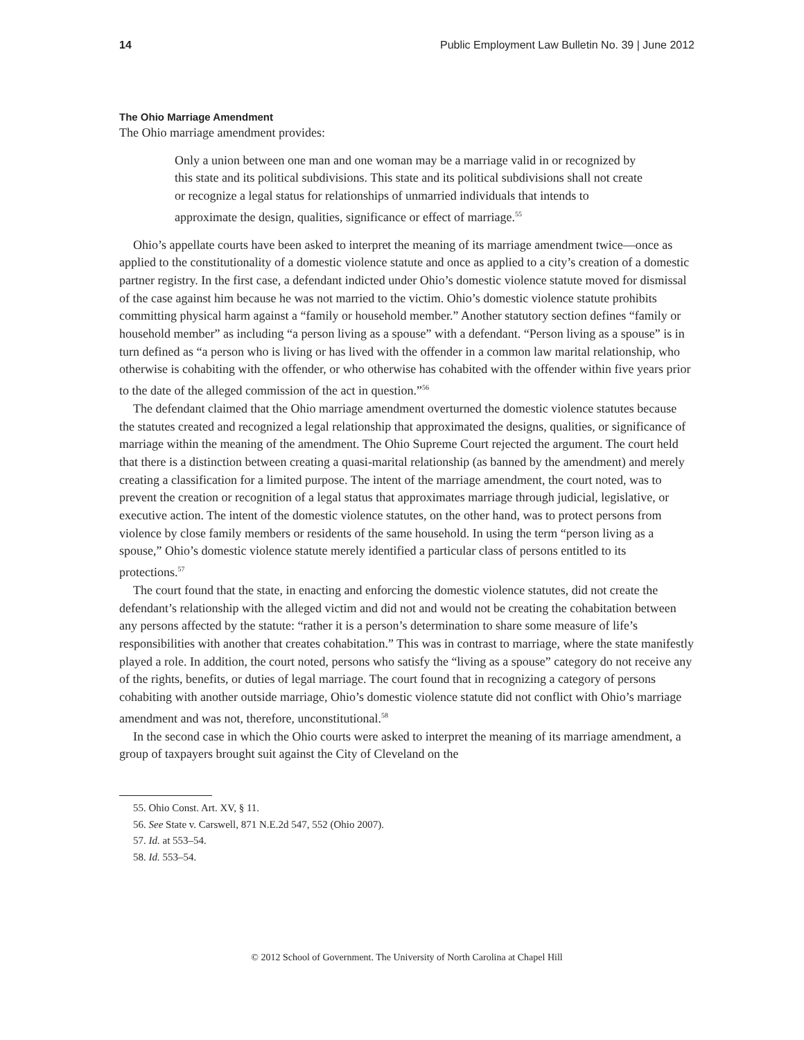14 Public Employment Law Bulletin No. 39 | June 2012
The Ohio Marriage Amendment
The Ohio marriage amendment provides:
Only a union between one man and one woman may be a marriage valid in or recognized by this state and its political subdivisions. This state and its political subdivisions shall not create or recognize a legal status for relationships of unmarried individuals that intends to approximate the design, qualities, significance or effect of marriage.<sup>55</sup>
Ohio’s appellate courts have been asked to interpret the meaning of its marriage amendment twice—once as applied to the constitutionality of a domestic violence statute and once as applied to a city’s creation of a domestic partner registry. In the first case, a defendant indicted under Ohio’s domestic violence statute moved for dismissal of the case against him because he was not married to the victim. Ohio’s domestic violence statute prohibits committing physical harm against a “family or household member.” Another statutory section defines “family or household member” as including “a person living as a spouse” with a defendant. “Person living as a spouse” is in turn defined as “a person who is living or has lived with the offender in a common law marital relationship, who otherwise is cohabiting with the offender, or who otherwise has cohabited with the offender within five years prior to the date of the alleged commission of the act in question.”<sup>56</sup>
The defendant claimed that the Ohio marriage amendment overturned the domestic violence statutes because the statutes created and recognized a legal relationship that approximated the designs, qualities, or significance of marriage within the meaning of the amendment. The Ohio Supreme Court rejected the argument. The court held that there is a distinction between creating a quasi-marital relationship (as banned by the amendment) and merely creating a classification for a limited purpose. The intent of the marriage amendment, the court noted, was to prevent the creation or recognition of a legal status that approximates marriage through judicial, legislative, or executive action. The intent of the domestic violence statutes, on the other hand, was to protect persons from violence by close family members or residents of the same household. In using the term “person living as a spouse,” Ohio’s domestic violence statute merely identified a particular class of persons entitled to its protections.<sup>57</sup>
The court found that the state, in enacting and enforcing the domestic violence statutes, did not create the defendant’s relationship with the alleged victim and did not and would not be creating the cohabitation between any persons affected by the statute: “rather it is a person’s determination to share some measure of life’s responsibilities with another that creates cohabitation.” This was in contrast to marriage, where the state manifestly played a role. In addition, the court noted, persons who satisfy the “living as a spouse” category do not receive any of the rights, benefits, or duties of legal marriage. The court found that in recognizing a category of persons cohabiting with another outside marriage, Ohio’s domestic violence statute did not conflict with Ohio’s marriage amendment and was not, therefore, unconstitutional.<sup>58</sup>
In the second case in which the Ohio courts were asked to interpret the meaning of its marriage amendment, a group of taxpayers brought suit against the City of Cleveland on the
55. Ohio Const. Art. XV, § 11.
56. See State v. Carswell, 871 N.E.2d 547, 552 (Ohio 2007).
57. Id. at 553–54.
58. Id. 553–54.
© 2012 School of Government. The University of North Carolina at Chapel Hill